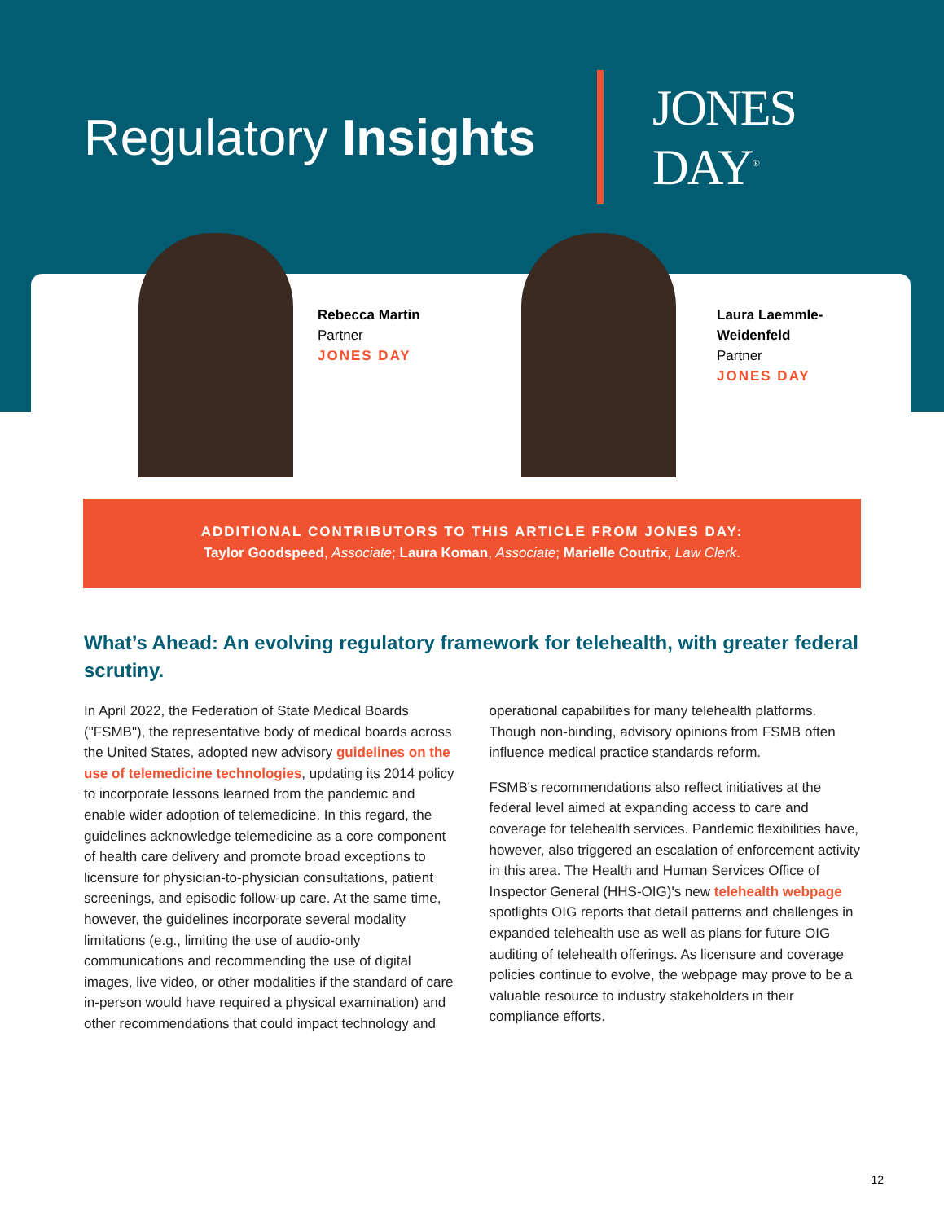Regulatory Insights
JONES
DAY<sup>®</sup>
Rebecca Martin
Partner
JONES DAY
Laura Laemmle-Weidenfeld
Partner
JONES DAY
ADDITIONAL CONTRIBUTORS TO THIS ARTICLE FROM JONES DAY:
Taylor Goodspeed, Associate; Laura Koman, Associate; Marielle Coutrix, Law Clerk.
What’s Ahead: An evolving regulatory framework for telehealth, with greater federal scrutiny.
In April 2022, the Federation of State Medical Boards ("FSMB"), the representative body of medical boards across the United States, adopted new advisory guidelines on the use of telemedicine technologies, updating its 2014 policy to incorporate lessons learned from the pandemic and enable wider adoption of telemedicine. In this regard, the guidelines acknowledge telemedicine as a core component of health care delivery and promote broad exceptions to licensure for physician-to-physician consultations, patient screenings, and episodic follow-up care. At the same time, however, the guidelines incorporate several modality limitations (e.g., limiting the use of audio-only communications and recommending the use of digital images, live video, or other modalities if the standard of care in-person would have required a physical examination) and other recommendations that could impact technology and operational capabilities for many telehealth platforms. Though non-binding, advisory opinions from FSMB often influence medical practice standards reform.
FSMB's recommendations also reflect initiatives at the federal level aimed at expanding access to care and coverage for telehealth services. Pandemic flexibilities have, however, also triggered an escalation of enforcement activity in this area. The Health and Human Services Office of Inspector General (HHS-OIG)'s new telehealth webpage spotlights OIG reports that detail patterns and challenges in expanded telehealth use as well as plans for future OIG auditing of telehealth offerings. As licensure and coverage policies continue to evolve, the webpage may prove to be a valuable resource to industry stakeholders in their compliance efforts.
12